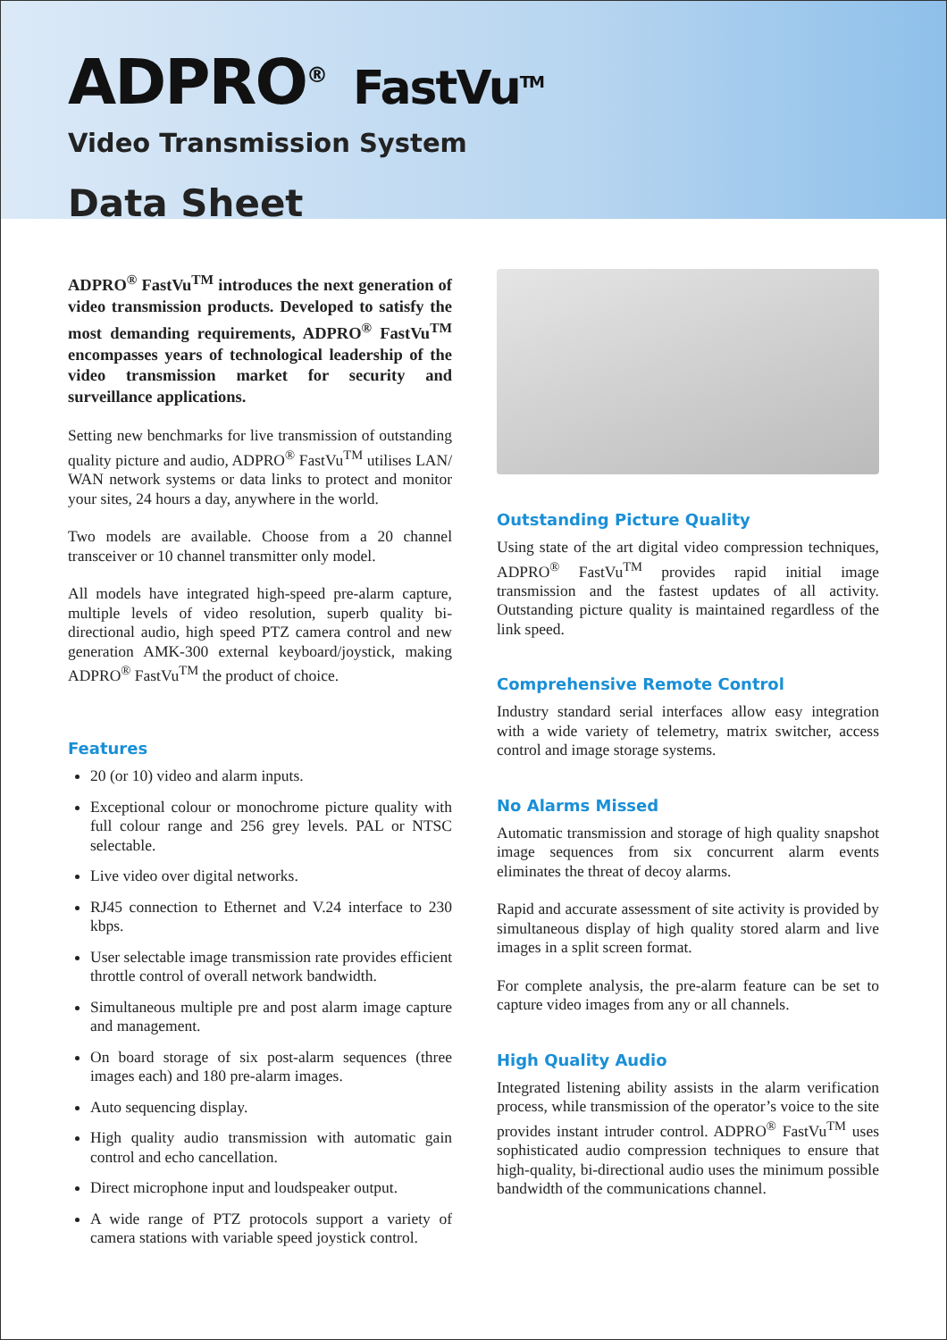ADPRO<sup>®</sup> FastVu<sup>TM</sup>
Video Transmission System
Data Sheet
ADPRO<sup>®</sup> FastVu<sup>TM</sup> introduces the next generation of video transmission products. Developed to satisfy the most demanding requirements, ADPRO<sup>®</sup> FastVu<sup>TM</sup> encompasses years of technological leadership of the video transmission market for security and surveillance applications.
Setting new benchmarks for live transmission of outstanding quality picture and audio, ADPRO<sup>®</sup> FastVu<sup>TM</sup> utilises LAN/ WAN network systems or data links to protect and monitor your sites, 24 hours a day, anywhere in the world.
Two models are available. Choose from a 20 channel transceiver or 10 channel transmitter only model.
All models have integrated high-speed pre-alarm capture, multiple levels of video resolution, superb quality bi-directional audio, high speed PTZ camera control and new generation AMK-300 external keyboard/joystick, making ADPRO<sup>®</sup> FastVu<sup>TM</sup> the product of choice.
Features
20 (or 10) video and alarm inputs.
Exceptional colour or monochrome picture quality with full colour range and 256 grey levels. PAL or NTSC selectable.
Live video over digital networks.
RJ45 connection to Ethernet and V.24 interface to 230 kbps.
User selectable image transmission rate provides efficient throttle control of overall network bandwidth.
Simultaneous multiple pre and post alarm image capture and management.
On board storage of six post-alarm sequences (three images each) and 180 pre-alarm images.
Auto sequencing display.
High quality audio transmission with automatic gain control and echo cancellation.
Direct microphone input and loudspeaker output.
A wide range of PTZ protocols support a variety of camera stations with variable speed joystick control.
Outstanding Picture Quality
Using state of the art digital video compression techniques, ADPRO<sup>®</sup> FastVu<sup>TM</sup> provides rapid initial image transmission and the fastest updates of all activity. Outstanding picture quality is maintained regardless of the link speed.
Comprehensive Remote Control
Industry standard serial interfaces allow easy integration with a wide variety of telemetry, matrix switcher, access control and image storage systems.
No Alarms Missed
Automatic transmission and storage of high quality snapshot image sequences from six concurrent alarm events eliminates the threat of decoy alarms.
Rapid and accurate assessment of site activity is provided by simultaneous display of high quality stored alarm and live images in a split screen format.
For complete analysis, the pre-alarm feature can be set to capture video images from any or all channels.
High Quality Audio
Integrated listening ability assists in the alarm verification process, while transmission of the operator’s voice to the site provides instant intruder control. ADPRO<sup>®</sup> FastVu<sup>TM</sup> uses sophisticated audio compression techniques to ensure that high-quality, bi-directional audio uses the minimum possible bandwidth of the communications channel.